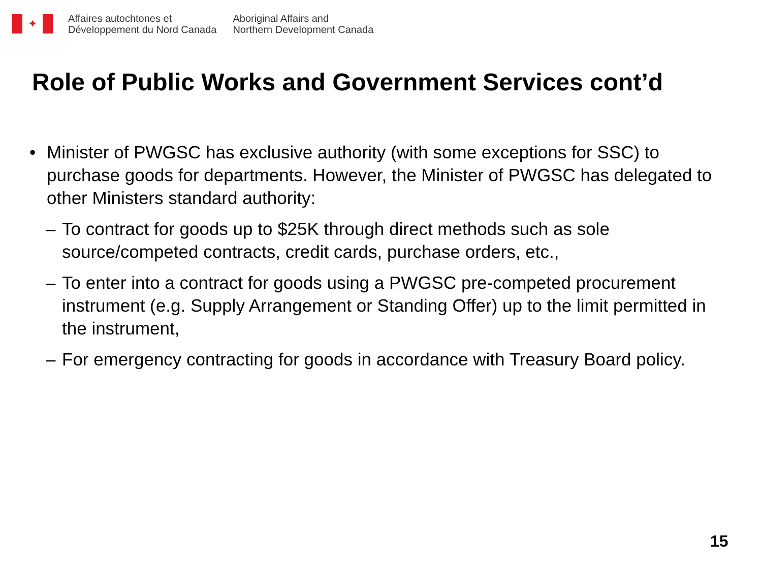✦
Affaires autochtones et
Développement du Nord Canada
Aboriginal Affairs and
Northern Development Canada
Role of Public Works and Government Services cont’d
• Minister of PWGSC has exclusive authority (with some exceptions for SSC) to purchase goods for departments. However, the Minister of PWGSC has delegated to other Ministers standard authority:
– To contract for goods up to $25K through direct methods such as sole source/competed contracts, credit cards, purchase orders, etc.,
– To enter into a contract for goods using a PWGSC pre-competed procurement instrument (e.g. Supply Arrangement or Standing Offer) up to the limit permitted in the instrument,
– For emergency contracting for goods in accordance with Treasury Board policy.
15